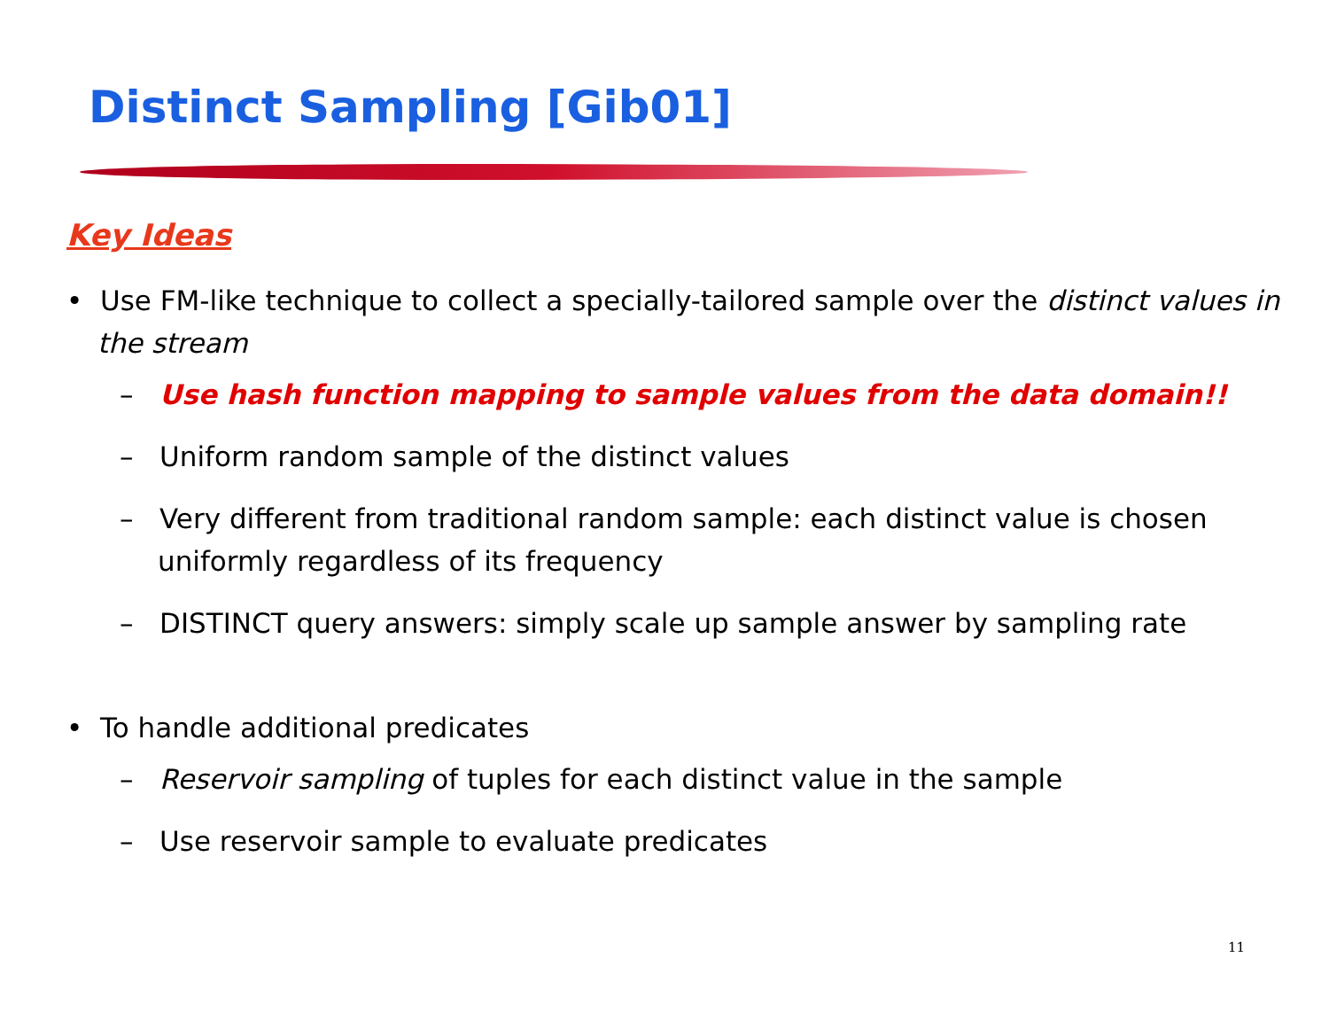Distinct Sampling [Gib01]
Key Ideas
• Use FM-like technique to collect a specially-tailored sample over the distinct values in the stream
– Use hash function mapping to sample values from the data domain!!
– Uniform random sample of the distinct values
– Very different from traditional random sample: each distinct value is chosen uniformly regardless of its frequency
– DISTINCT query answers: simply scale up sample answer by sampling rate
• To handle additional predicates
– Reservoir sampling of tuples for each distinct value in the sample
– Use reservoir sample to evaluate predicates
11